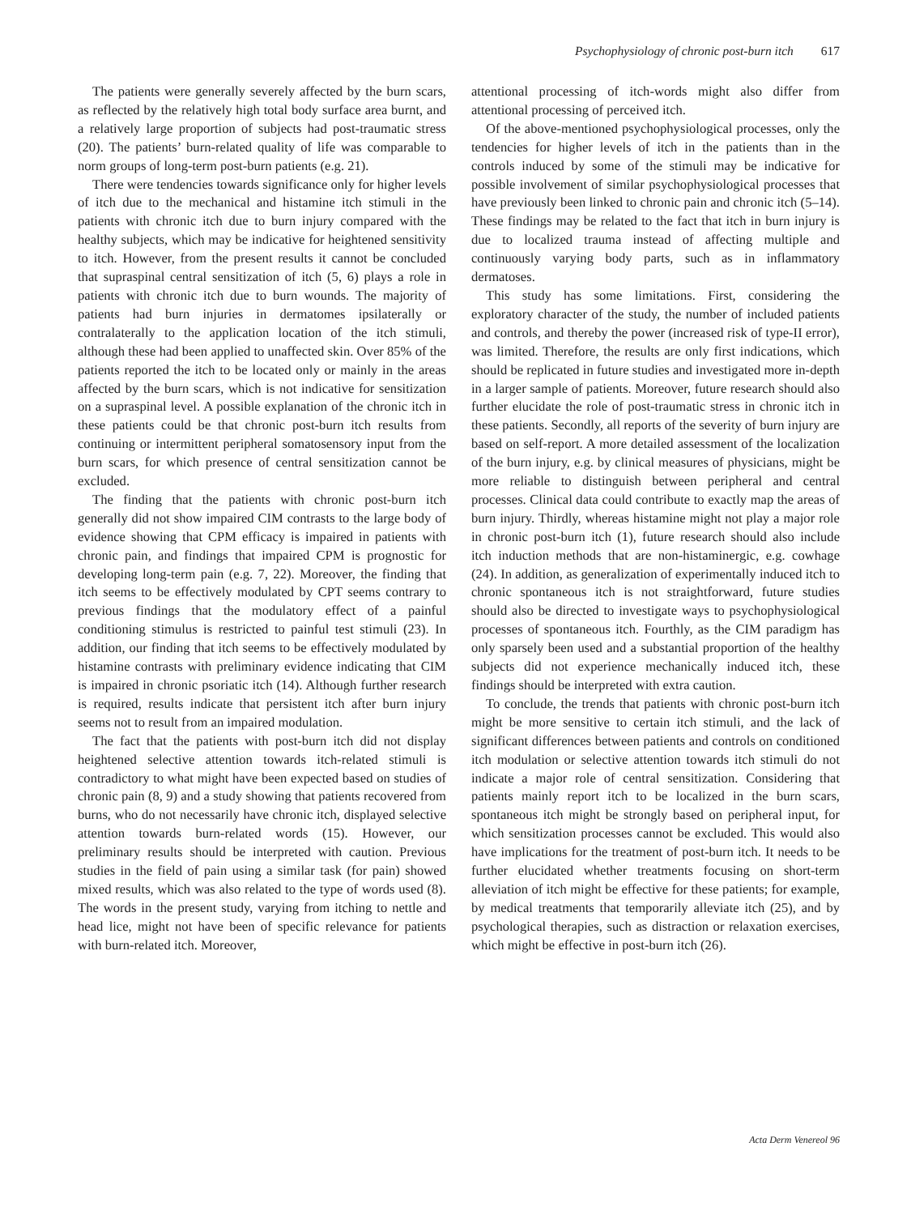Psychophysiology of chronic post-burn itch 617
The patients were generally severely affected by the burn scars, as reflected by the relatively high total body surface area burnt, and a relatively large proportion of subjects had post-traumatic stress (20). The patients’ burn-related quality of life was comparable to norm groups of long-term post-burn patients (e.g. 21).
There were tendencies towards significance only for higher levels of itch due to the mechanical and histamine itch stimuli in the patients with chronic itch due to burn injury compared with the healthy subjects, which may be indicative for heightened sensitivity to itch. However, from the present results it cannot be concluded that supraspinal central sensitization of itch (5, 6) plays a role in patients with chronic itch due to burn wounds. The majority of patients had burn injuries in dermatomes ipsilaterally or contralaterally to the application location of the itch stimuli, although these had been applied to unaffected skin. Over 85% of the patients reported the itch to be located only or mainly in the areas affected by the burn scars, which is not indicative for sensitization on a supraspinal level. A possible explanation of the chronic itch in these patients could be that chronic post-burn itch results from continuing or intermittent peripheral somatosensory input from the burn scars, for which presence of central sensitization cannot be excluded.
The finding that the patients with chronic post-burn itch generally did not show impaired CIM contrasts to the large body of evidence showing that CPM efficacy is impaired in patients with chronic pain, and findings that impaired CPM is prognostic for developing long-term pain (e.g. 7, 22). Moreover, the finding that itch seems to be effectively modulated by CPT seems contrary to previous findings that the modulatory effect of a painful conditioning stimulus is restricted to painful test stimuli (23). In addition, our finding that itch seems to be effectively modulated by histamine contrasts with preliminary evidence indicating that CIM is impaired in chronic psoriatic itch (14). Although further research is required, results indicate that persistent itch after burn injury seems not to result from an impaired modulation.
The fact that the patients with post-burn itch did not display heightened selective attention towards itch-related stimuli is contradictory to what might have been expected based on studies of chronic pain (8, 9) and a study showing that patients recovered from burns, who do not necessarily have chronic itch, displayed selective attention towards burn-related words (15). However, our preliminary results should be interpreted with caution. Previous studies in the field of pain using a similar task (for pain) showed mixed results, which was also related to the type of words used (8). The words in the present study, varying from itching to nettle and head lice, might not have been of specific relevance for patients with burn-related itch. Moreover,
attentional processing of itch-words might also differ from attentional processing of perceived itch.
Of the above-mentioned psychophysiological processes, only the tendencies for higher levels of itch in the patients than in the controls induced by some of the stimuli may be indicative for possible involvement of similar psychophysiological processes that have previously been linked to chronic pain and chronic itch (5–14). These findings may be related to the fact that itch in burn injury is due to localized trauma instead of affecting multiple and continuously varying body parts, such as in inflammatory dermatoses.
This study has some limitations. First, considering the exploratory character of the study, the number of included patients and controls, and thereby the power (increased risk of type-II error), was limited. Therefore, the results are only first indications, which should be replicated in future studies and investigated more in-depth in a larger sample of patients. Moreover, future research should also further elucidate the role of post-traumatic stress in chronic itch in these patients. Secondly, all reports of the severity of burn injury are based on self-report. A more detailed assessment of the localization of the burn injury, e.g. by clinical measures of physicians, might be more reliable to distinguish between peripheral and central processes. Clinical data could contribute to exactly map the areas of burn injury. Thirdly, whereas histamine might not play a major role in chronic post-burn itch (1), future research should also include itch induction methods that are non-histaminergic, e.g. cowhage (24). In addition, as generalization of experimentally induced itch to chronic spontaneous itch is not straightforward, future studies should also be directed to investigate ways to psychophysiological processes of spontaneous itch. Fourthly, as the CIM paradigm has only sparsely been used and a substantial proportion of the healthy subjects did not experience mechanically induced itch, these findings should be interpreted with extra caution.
To conclude, the trends that patients with chronic post-burn itch might be more sensitive to certain itch stimuli, and the lack of significant differences between patients and controls on conditioned itch modulation or selective attention towards itch stimuli do not indicate a major role of central sensitization. Considering that patients mainly report itch to be localized in the burn scars, spontaneous itch might be strongly based on peripheral input, for which sensitization processes cannot be excluded. This would also have implications for the treatment of post-burn itch. It needs to be further elucidated whether treatments focusing on short-term alleviation of itch might be effective for these patients; for example, by medical treatments that temporarily alleviate itch (25), and by psychological therapies, such as distraction or relaxation exercises, which might be effective in post-burn itch (26).
Acta Derm Venereol 96